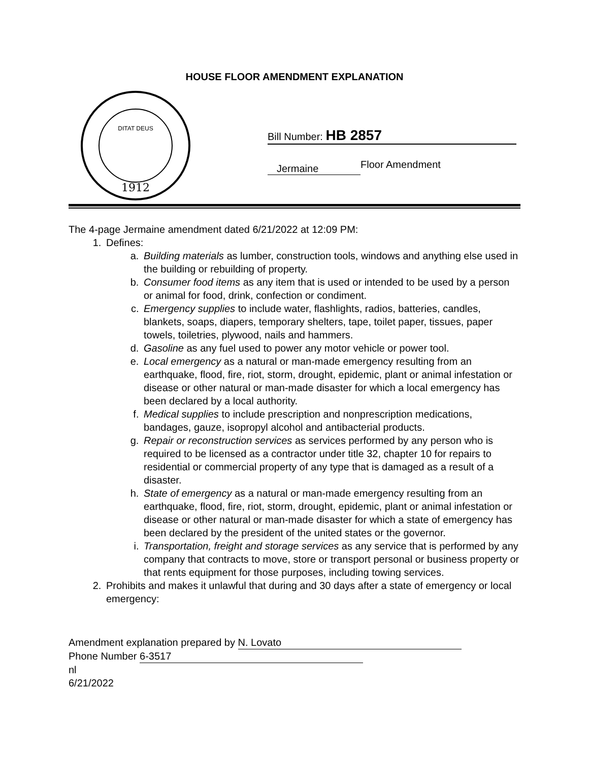HOUSE FLOOR AMENDMENT EXPLANATION
1912
DITAT DEUS
Bill Number: HB 2857
Jermaine
Floor Amendment
The 4-page Jermaine amendment dated 6/21/2022 at 12:09 PM:
1. Defines:
a. Building materials as lumber, construction tools, windows and anything else used in the building or rebuilding of property.
b. Consumer food items as any item that is used or intended to be used by a person or animal for food, drink, confection or condiment.
c. Emergency supplies to include water, flashlights, radios, batteries, candles, blankets, soaps, diapers, temporary shelters, tape, toilet paper, tissues, paper towels, toiletries, plywood, nails and hammers.
d. Gasoline as any fuel used to power any motor vehicle or power tool.
e. Local emergency as a natural or man-made emergency resulting from an earthquake, flood, fire, riot, storm, drought, epidemic, plant or animal infestation or disease or other natural or man-made disaster for which a local emergency has been declared by a local authority.
f. Medical supplies to include prescription and nonprescription medications, bandages, gauze, isopropyl alcohol and antibacterial products.
g. Repair or reconstruction services as services performed by any person who is required to be licensed as a contractor under title 32, chapter 10 for repairs to residential or commercial property of any type that is damaged as a result of a disaster.
h. State of emergency as a natural or man-made emergency resulting from an earthquake, flood, fire, riot, storm, drought, epidemic, plant or animal infestation or disease or other natural or man-made disaster for which a state of emergency has been declared by the president of the united states or the governor.
i. Transportation, freight and storage services as any service that is performed by any company that contracts to move, store or transport personal or business property or that rents equipment for those purposes, including towing services.
2. Prohibits and makes it unlawful that during and 30 days after a state of emergency or local emergency:
Amendment explanation prepared by N. Lovato
Phone Number 6-3517
nl
6/21/2022